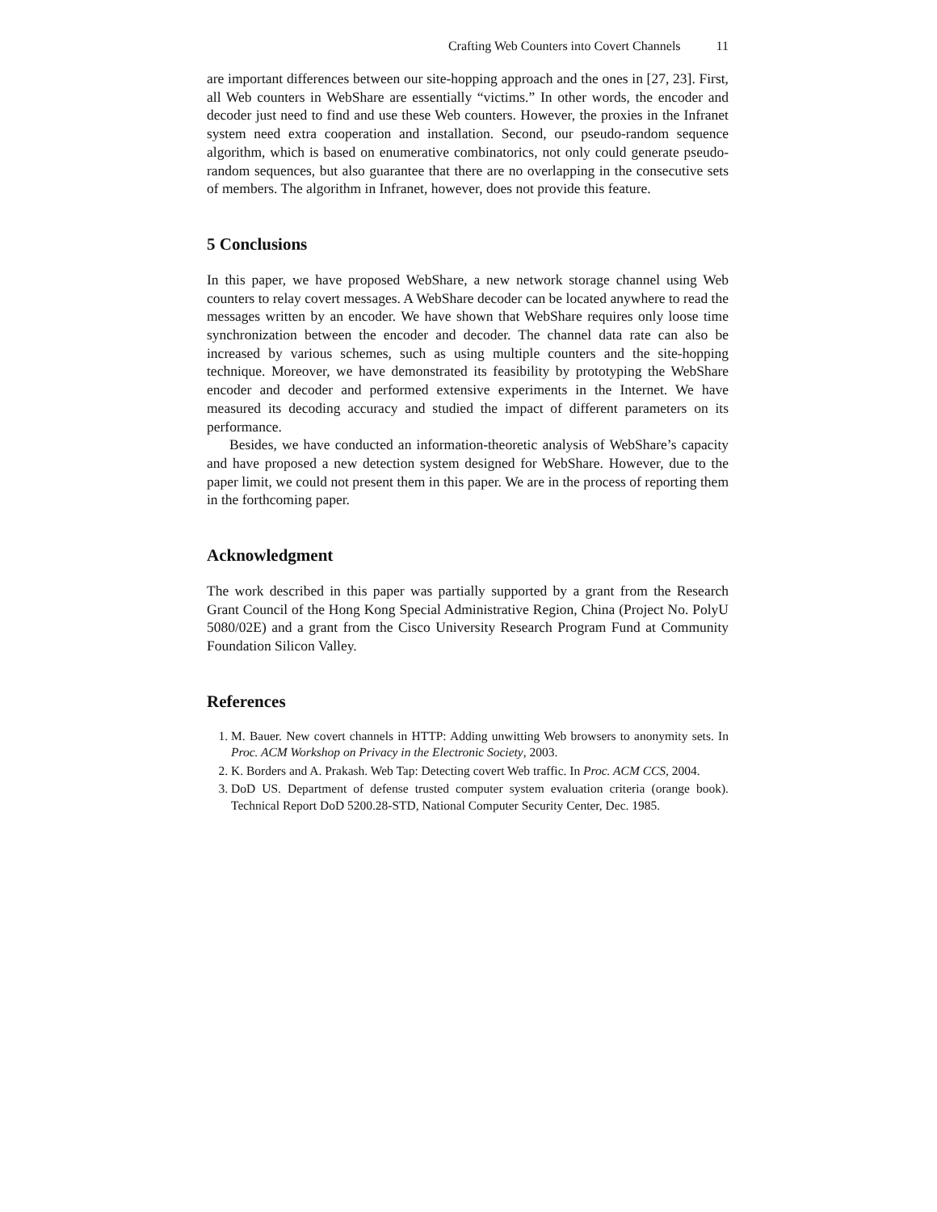Crafting Web Counters into Covert Channels 11
are important differences between our site-hopping approach and the ones in [27, 23]. First, all Web counters in WebShare are essentially “victims.” In other words, the encoder and decoder just need to find and use these Web counters. However, the proxies in the Infranet system need extra cooperation and installation. Second, our pseudo-random sequence algorithm, which is based on enumerative combinatorics, not only could generate pseudo-random sequences, but also guarantee that there are no overlapping in the consecutive sets of members. The algorithm in Infranet, however, does not provide this feature.
5 Conclusions
In this paper, we have proposed WebShare, a new network storage channel using Web counters to relay covert messages. A WebShare decoder can be located anywhere to read the messages written by an encoder. We have shown that WebShare requires only loose time synchronization between the encoder and decoder. The channel data rate can also be increased by various schemes, such as using multiple counters and the site-hopping technique. Moreover, we have demonstrated its feasibility by prototyping the WebShare encoder and decoder and performed extensive experiments in the Internet. We have measured its decoding accuracy and studied the impact of different parameters on its performance.
Besides, we have conducted an information-theoretic analysis of WebShare’s capacity and have proposed a new detection system designed for WebShare. However, due to the paper limit, we could not present them in this paper. We are in the process of reporting them in the forthcoming paper.
Acknowledgment
The work described in this paper was partially supported by a grant from the Research Grant Council of the Hong Kong Special Administrative Region, China (Project No. PolyU 5080/02E) and a grant from the Cisco University Research Program Fund at Community Foundation Silicon Valley.
References
1. M. Bauer. New covert channels in HTTP: Adding unwitting Web browsers to anonymity sets. In Proc. ACM Workshop on Privacy in the Electronic Society, 2003.
2. K. Borders and A. Prakash. Web Tap: Detecting covert Web traffic. In Proc. ACM CCS, 2004.
3. DoD US. Department of defense trusted computer system evaluation criteria (orange book). Technical Report DoD 5200.28-STD, National Computer Security Center, Dec. 1985.